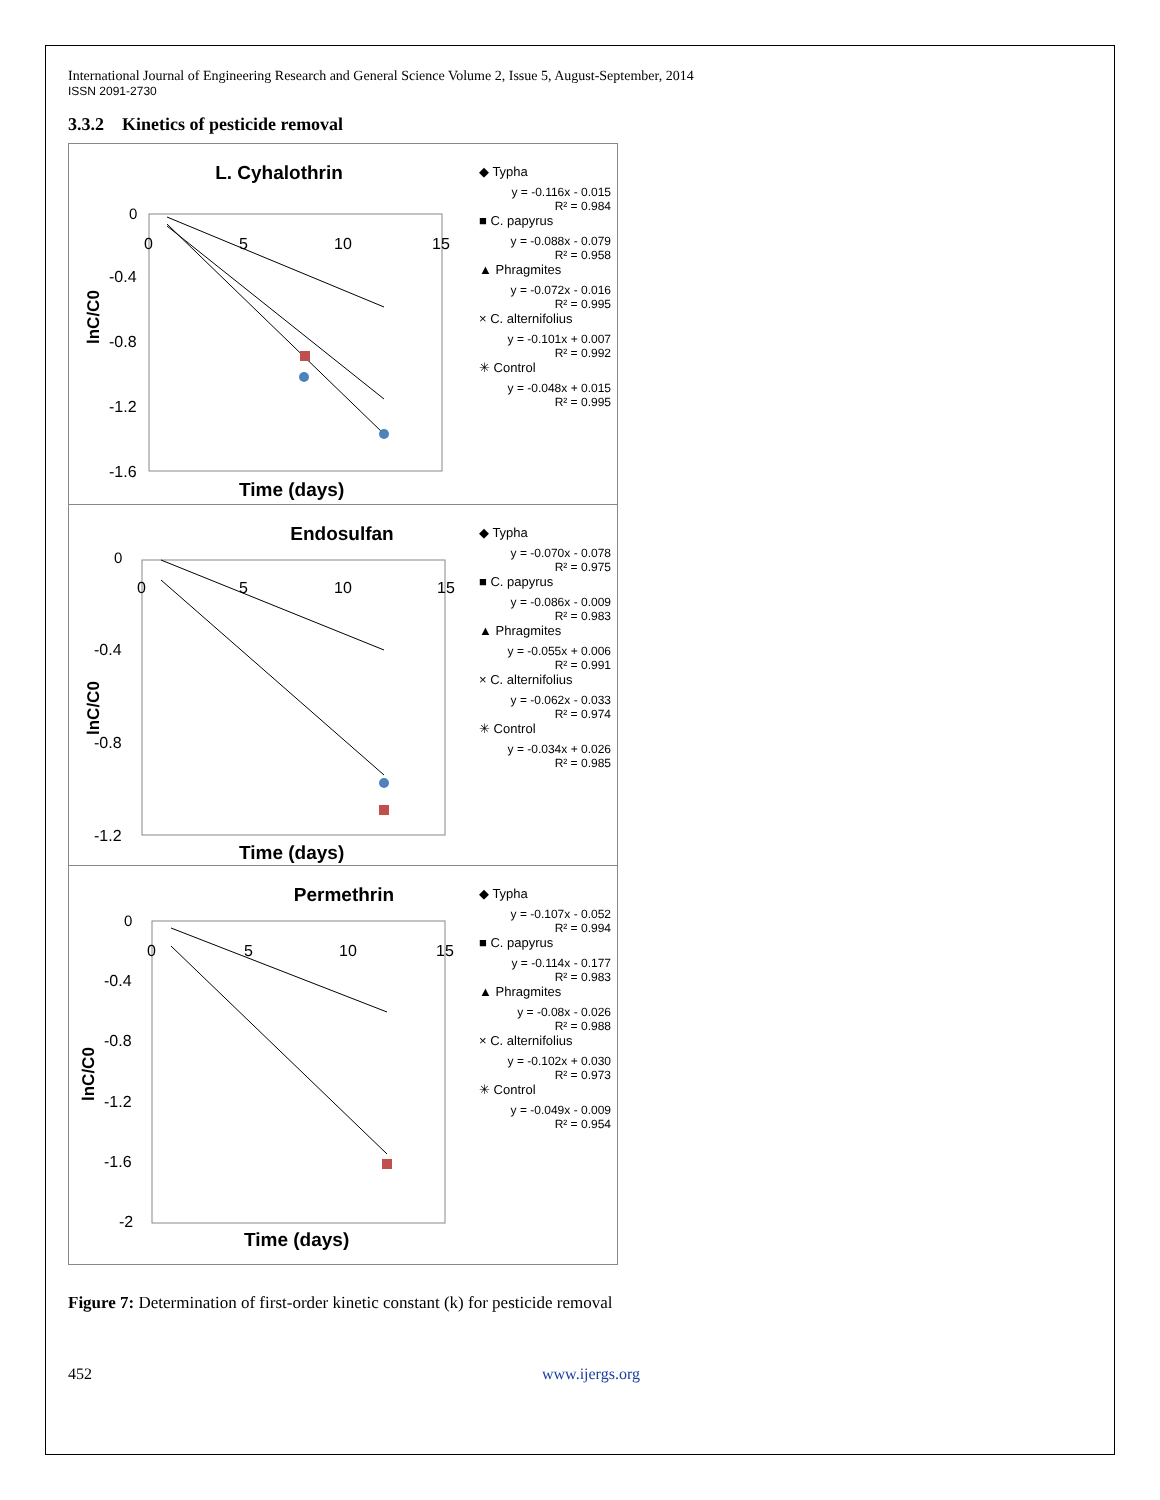International Journal of Engineering Research and General Science Volume 2, Issue 5, August-September, 2014
ISSN 2091-2730
3.3.2 Kinetics of pesticide removal
L. Cyhalothrin
0
-0.4
-0.8
-1.2
-1.6
0
5
10
15
lnC/C0
Time (days)
◆ Typha
y = -0.116x - 0.015
R² = 0.984
■ C. papyrus
y = -0.088x - 0.079
R² = 0.958
▲ Phragmites
y = -0.072x - 0.016
R² = 0.995
× C. alternifolius
y = -0.101x + 0.007
R² = 0.992
✳ Control
y = -0.048x + 0.015
R² = 0.995
Endosulfan
0
-0.4
-0.8
-1.2
0
5
10
15
lnC/C0
Time (days)
◆ Typha
y = -0.070x - 0.078
R² = 0.975
■ C. papyrus
y = -0.086x - 0.009
R² = 0.983
▲ Phragmites
y = -0.055x + 0.006
R² = 0.991
× C. alternifolius
y = -0.062x - 0.033
R² = 0.974
✳ Control
y = -0.034x + 0.026
R² = 0.985
Permethrin
0
-0.4
-0.8
-1.2
-1.6
-2
0
5
10
15
lnC/C0
Time (days)
◆ Typha
y = -0.107x - 0.052
R² = 0.994
■ C. papyrus
y = -0.114x - 0.177
R² = 0.983
▲ Phragmites
y = -0.08x - 0.026
R² = 0.988
× C. alternifolius
y = -0.102x + 0.030
R² = 0.973
✳ Control
y = -0.049x - 0.009
R² = 0.954
Figure 7: Determination of first-order kinetic constant (k) for pesticide removal
452 www.ijergs.org